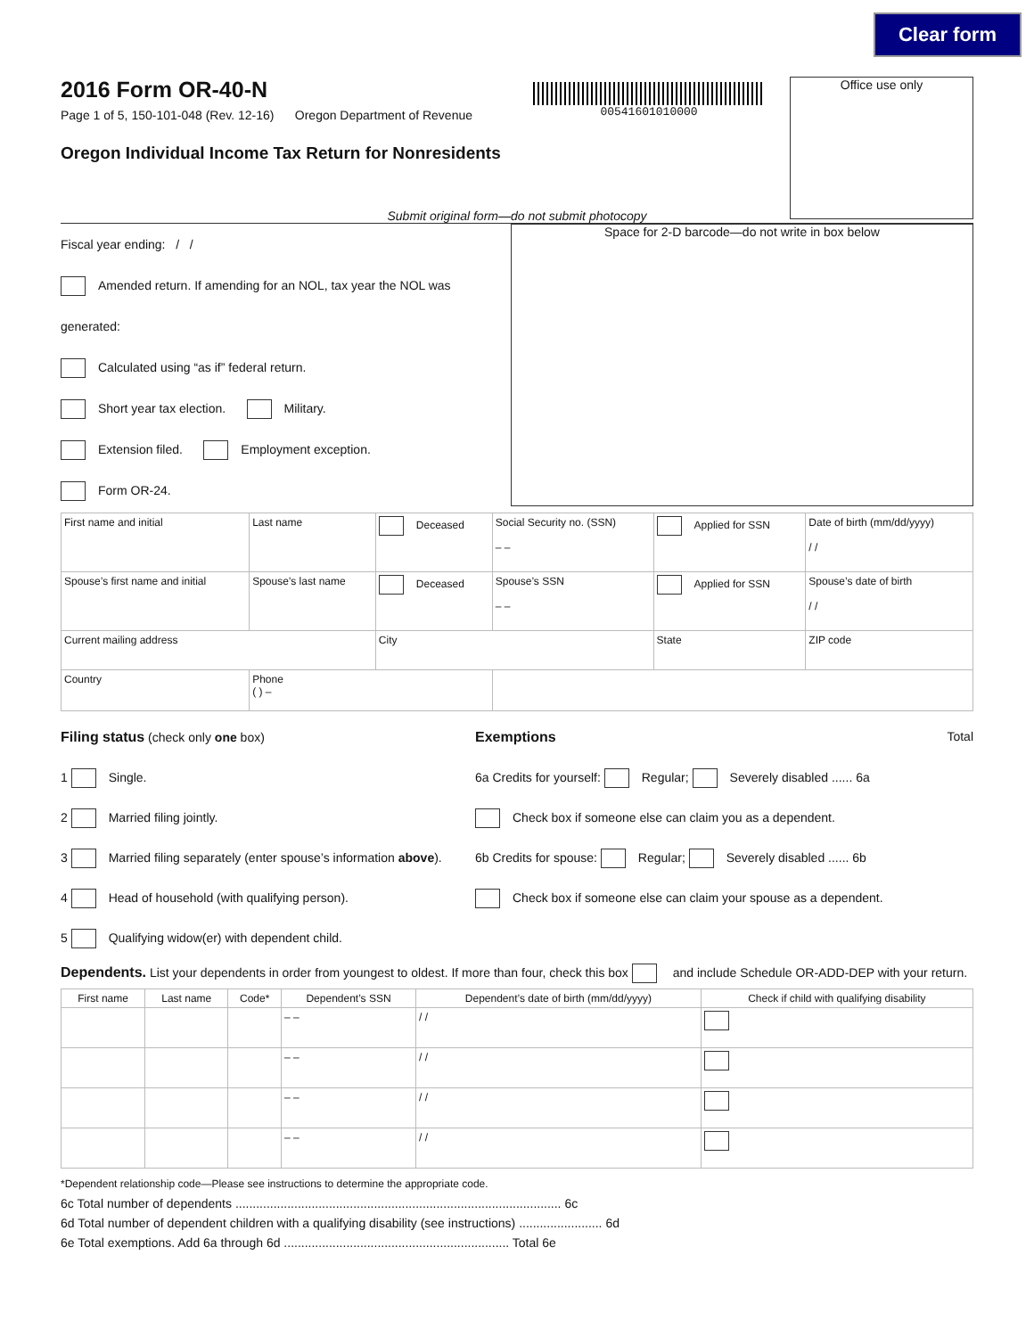Clear form
2016 Form OR-40-N
Page 1 of 5, 150-101-048 (Rev. 12-16) Oregon Department of Revenue
Oregon Individual Income Tax Return for Nonresidents
00541601010000
Office use only
Submit original form—do not submit photocopy
Fiscal year ending: / /
Amended return. If amending for an NOL, tax year the NOL was generated:
Calculated using “as if” federal return.
Short year tax election. Military.
Extension filed. Employment exception.
Form OR-24.
Space for 2-D barcode—do not write in box below
| First name and initial | Last name | Deceased | Social Security no. (SSN) – – | Applied for SSN | Date of birth (mm/dd/yyyy) / / |
| Spouse’s first name and initial | Spouse’s last name | Deceased | Spouse’s SSN – – | Applied for SSN | Spouse’s date of birth / / |
| Current mailing address | | City | | State | ZIP code |
| Country | Phone ( ) – | | | | |
Filing status (check only one box)
1 Single.
2 Married filing jointly.
3 Married filing separately (enter spouse’s information above).
4 Head of household (with qualifying person).
5 Qualifying widow(er) with dependent child.
Exemptions Total
6a Credits for yourself: Regular; Severely disabled ...... 6a
Check box if someone else can claim you as a dependent.
6b Credits for spouse: Regular; Severely disabled ...... 6b
Check box if someone else can claim your spouse as a dependent.
Dependents. List your dependents in order from youngest to oldest. If more than four, check this box and include Schedule OR-ADD-DEP with your return.
| First name | Last name | Code* | Dependent’s SSN | Dependent’s date of birth (mm/dd/yyyy) | Check if child with qualifying disability |
| --- | --- | --- | --- | --- | --- |
| | | | – – | / / | |
| | | | – – | / / | |
| | | | – – | / / | |
| | | | – – | / / | |
*Dependent relationship code—Please see instructions to determine the appropriate code.
6c Total number of dependents .............................................................................................. 6c
6d Total number of dependent children with a qualifying disability (see instructions) ........................ 6d
6e Total exemptions. Add 6a through 6d ................................................................. Total 6e